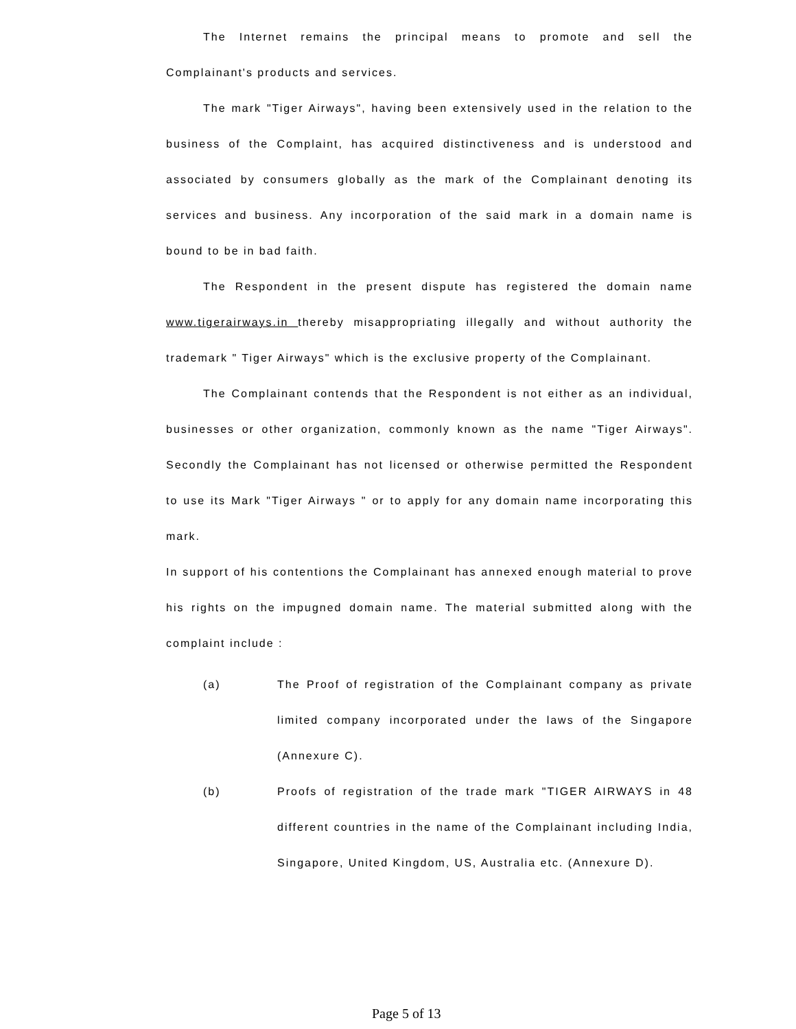The Internet remains the principal means to promote and sell the Complainant's products and services.
The mark "Tiger Airways", having been extensively used in the relation to the business of the Complaint, has acquired distinctiveness and is understood and associated by consumers globally as the mark of the Complainant denoting its services and business. Any incorporation of the said mark in a domain name is bound to be in bad faith.
The Respondent in the present dispute has registered the domain name www.tigerairways.in thereby misappropriating illegally and without authority the trademark " Tiger Airways" which is the exclusive property of the Complainant.
The Complainant contends that the Respondent is not either as an individual, businesses or other organization, commonly known as the name "Tiger Airways". Secondly the Complainant has not licensed or otherwise permitted the Respondent to use its Mark "Tiger Airways " or to apply for any domain name incorporating this mark.
In support of his contentions the Complainant has annexed enough material to prove his rights on the impugned domain name. The material submitted along with the complaint include :
(a) The Proof of registration of the Complainant company as private limited company incorporated under the laws of the Singapore (Annexure C).
(b) Proofs of registration of the trade mark "TIGER AIRWAYS in 48 different countries in the name of the Complainant including India, Singapore, United Kingdom, US, Australia etc. (Annexure D).
Page 5 of 13